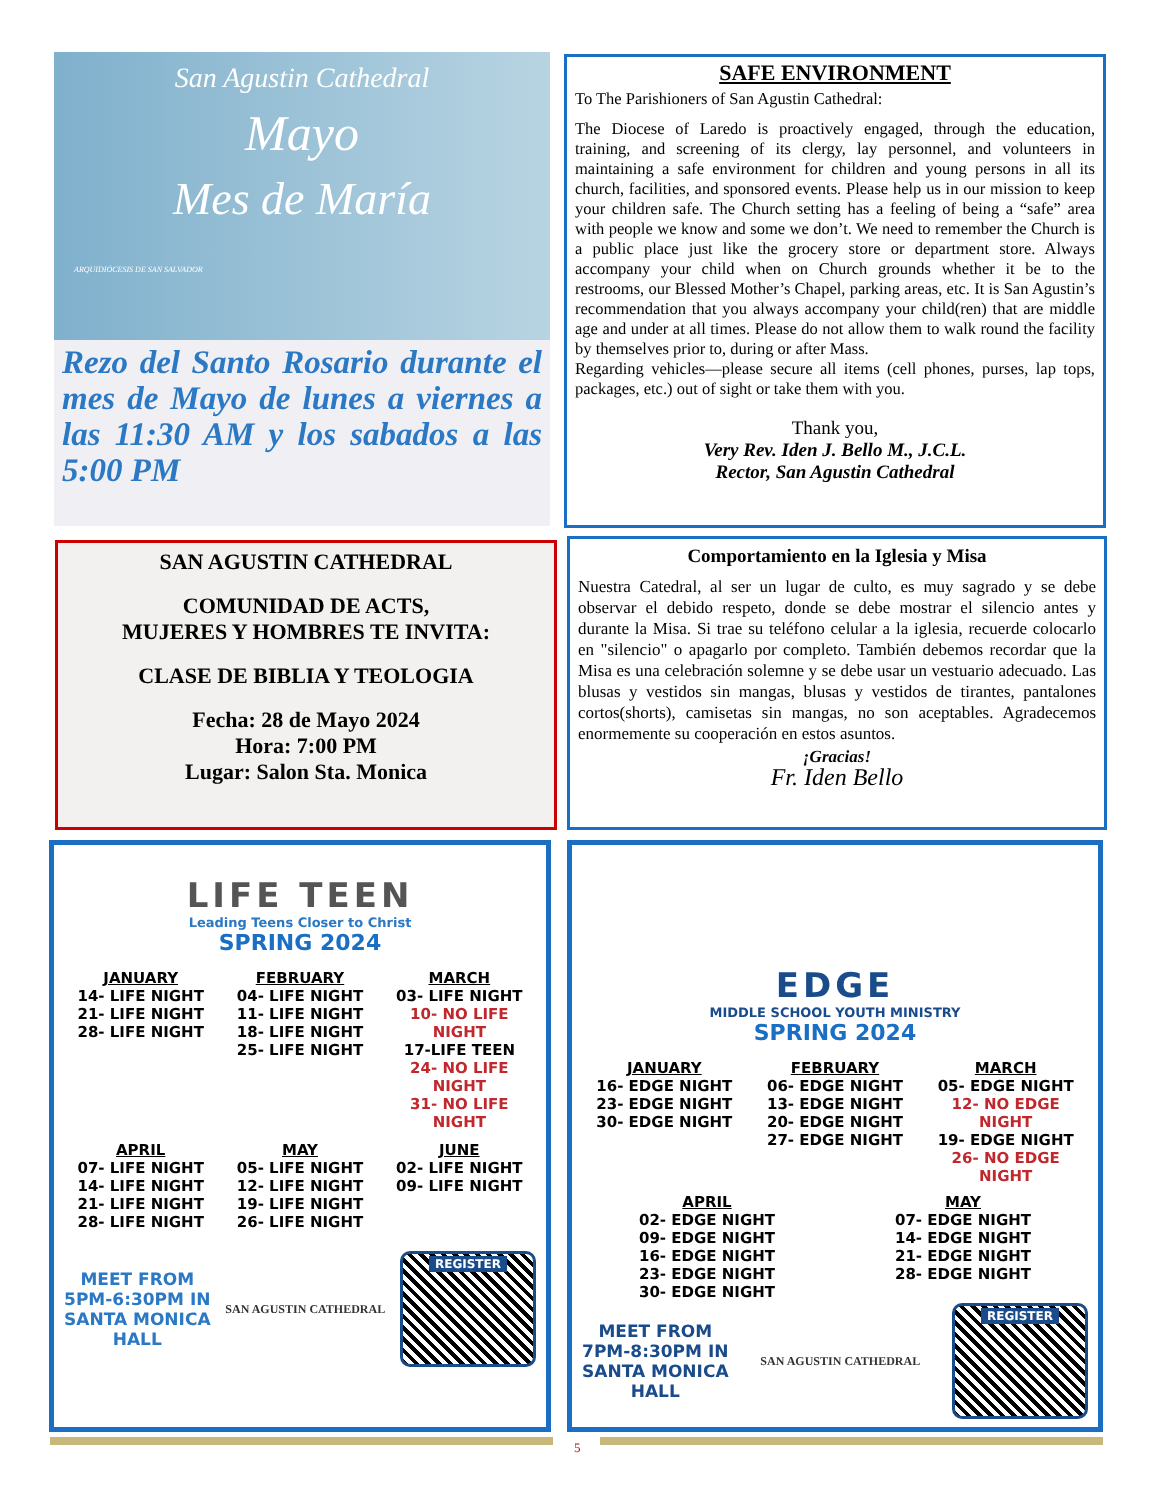San Agustin Cathedral
Mayo
Mes de María
ARQUIDIÓCESIS DE SAN SALVADOR
Rezo del Santo Rosario durante el mes de Mayo de lunes a viernes a las 11:30 AM y los sabados a las 5:00 PM
SAFE ENVIRONMENT
To The Parishioners of San Agustin Cathedral:
The Diocese of Laredo is proactively engaged, through the education, training, and screening of its clergy, lay personnel, and volunteers in maintaining a safe environment for children and young persons in all its church, facilities, and sponsored events. Please help us in our mission to keep your children safe. The Church setting has a feeling of being a “safe” area with people we know and some we don’t. We need to remember the Church is a public place just like the grocery store or department store. Always accompany your child when on Church grounds whether it be to the restrooms, our Blessed Mother’s Chapel, parking areas, etc. It is San Agustin’s recommendation that you always accompany your child(ren) that are middle age and under at all times. Please do not allow them to walk round the facility by themselves prior to, during or after Mass.
Regarding vehicles—please secure all items (cell phones, purses, lap tops, packages, etc.) out of sight or take them with you.
Thank you,
Very Rev. Iden J. Bello M., J.C.L.
Rector, San Agustin Cathedral
SAN AGUSTIN CATHEDRAL
COMUNIDAD DE ACTS,
MUJERES Y HOMBRES TE INVITA:
CLASE DE BIBLIA Y TEOLOGIA
Fecha: 28 de Mayo 2024
Hora: 7:00 PM
Lugar: Salon Sta. Monica
Comportamiento en la Iglesia y Misa
Nuestra Catedral, al ser un lugar de culto, es muy sagrado y se debe observar el debido respeto, donde se debe mostrar el silencio antes y durante la Misa. Si trae su teléfono celular a la iglesia, recuerde colocarlo en "silencio" o apagarlo por completo. También debemos recordar que la Misa es una celebración solemne y se debe usar un vestuario adecuado. Las blusas y vestidos sin mangas, blusas y vestidos de tirantes, pantalones cortos(shorts), camisetas sin mangas, no son aceptables. Agradecemos enormemente su cooperación en estos asuntos.
¡Gracias!
Fr. Iden Bello
LIFE TEEN
Leading Teens Closer to Christ
SPRING 2024
JANUARY
14- LIFE NIGHT
21- LIFE NIGHT
28- LIFE NIGHT
FEBRUARY
04- LIFE NIGHT
11- LIFE NIGHT
18- LIFE NIGHT
25- LIFE NIGHT
MARCH
03- LIFE NIGHT
10- NO LIFE NIGHT
17-LIFE TEEN
24- NO LIFE NIGHT
31- NO LIFE NIGHT
APRIL
07- LIFE NIGHT
14- LIFE NIGHT
21- LIFE NIGHT
28- LIFE NIGHT
MAY
05- LIFE NIGHT
12- LIFE NIGHT
19- LIFE NIGHT
26- LIFE NIGHT
JUNE
02- LIFE NIGHT
09- LIFE NIGHT
MEET FROM
5PM-6:30PM IN
SANTA MONICA
HALL
SAN AGUSTIN CATHEDRAL
REGISTER
EDGE
MIDDLE SCHOOL YOUTH MINISTRY
SPRING 2024
JANUARY
16- EDGE NIGHT
23- EDGE NIGHT
30- EDGE NIGHT
FEBRUARY
06- EDGE NIGHT
13- EDGE NIGHT
20- EDGE NIGHT
27- EDGE NIGHT
MARCH
05- EDGE NIGHT
12- NO EDGE NIGHT
19- EDGE NIGHT
26- NO EDGE NIGHT
APRIL
02- EDGE NIGHT
09- EDGE NIGHT
16- EDGE NIGHT
23- EDGE NIGHT
30- EDGE NIGHT
MAY
07- EDGE NIGHT
14- EDGE NIGHT
21- EDGE NIGHT
28- EDGE NIGHT
MEET FROM
7PM-8:30PM IN
SANTA MONICA
HALL
SAN AGUSTIN CATHEDRAL
REGISTER
5